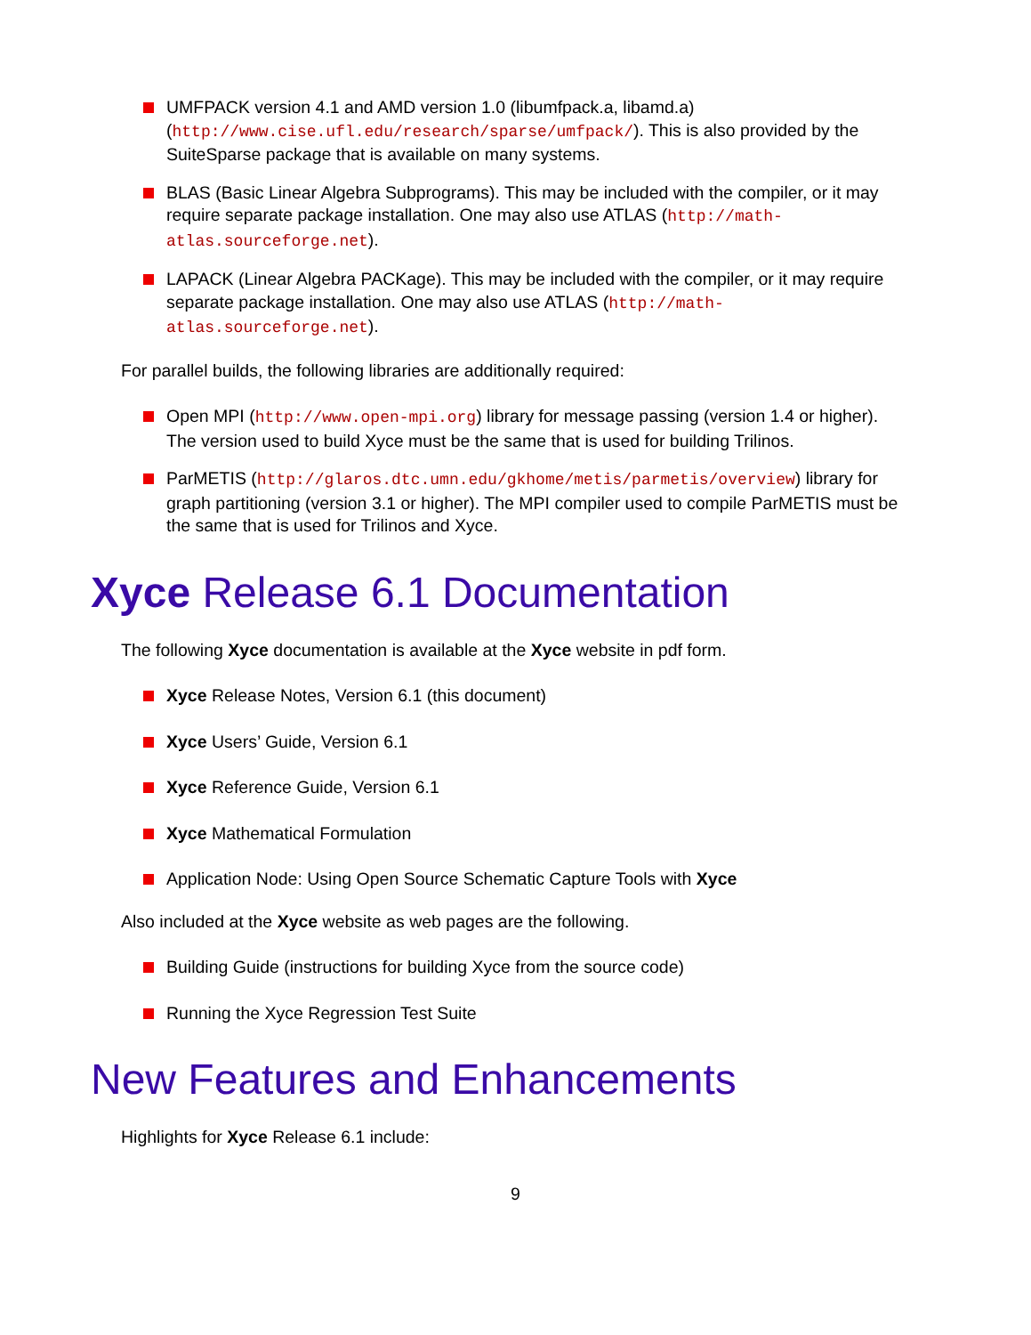UMFPACK version 4.1 and AMD version 1.0 (libumfpack.a, libamd.a) (http://www.cise.ufl.edu/research/sparse/umfpack/). This is also provided by the SuiteSparse package that is available on many systems.
BLAS (Basic Linear Algebra Subprograms). This may be included with the compiler, or it may require separate package installation. One may also use ATLAS (http://math-atlas.sourceforge.net).
LAPACK (Linear Algebra PACKage). This may be included with the compiler, or it may require separate package installation. One may also use ATLAS (http://math-atlas.sourceforge.net).
For parallel builds, the following libraries are additionally required:
Open MPI (http://www.open-mpi.org) library for message passing (version 1.4 or higher). The version used to build Xyce must be the same that is used for building Trilinos.
ParMETIS (http://glaros.dtc.umn.edu/gkhome/metis/parmetis/overview) library for graph partitioning (version 3.1 or higher). The MPI compiler used to compile ParMETIS must be the same that is used for Trilinos and Xyce.
Xyce Release 6.1 Documentation
The following Xyce documentation is available at the Xyce website in pdf form.
Xyce Release Notes, Version 6.1 (this document)
Xyce Users’ Guide, Version 6.1
Xyce Reference Guide, Version 6.1
Xyce Mathematical Formulation
Application Node: Using Open Source Schematic Capture Tools with Xyce
Also included at the Xyce website as web pages are the following.
Building Guide (instructions for building Xyce from the source code)
Running the Xyce Regression Test Suite
New Features and Enhancements
Highlights for Xyce Release 6.1 include:
9